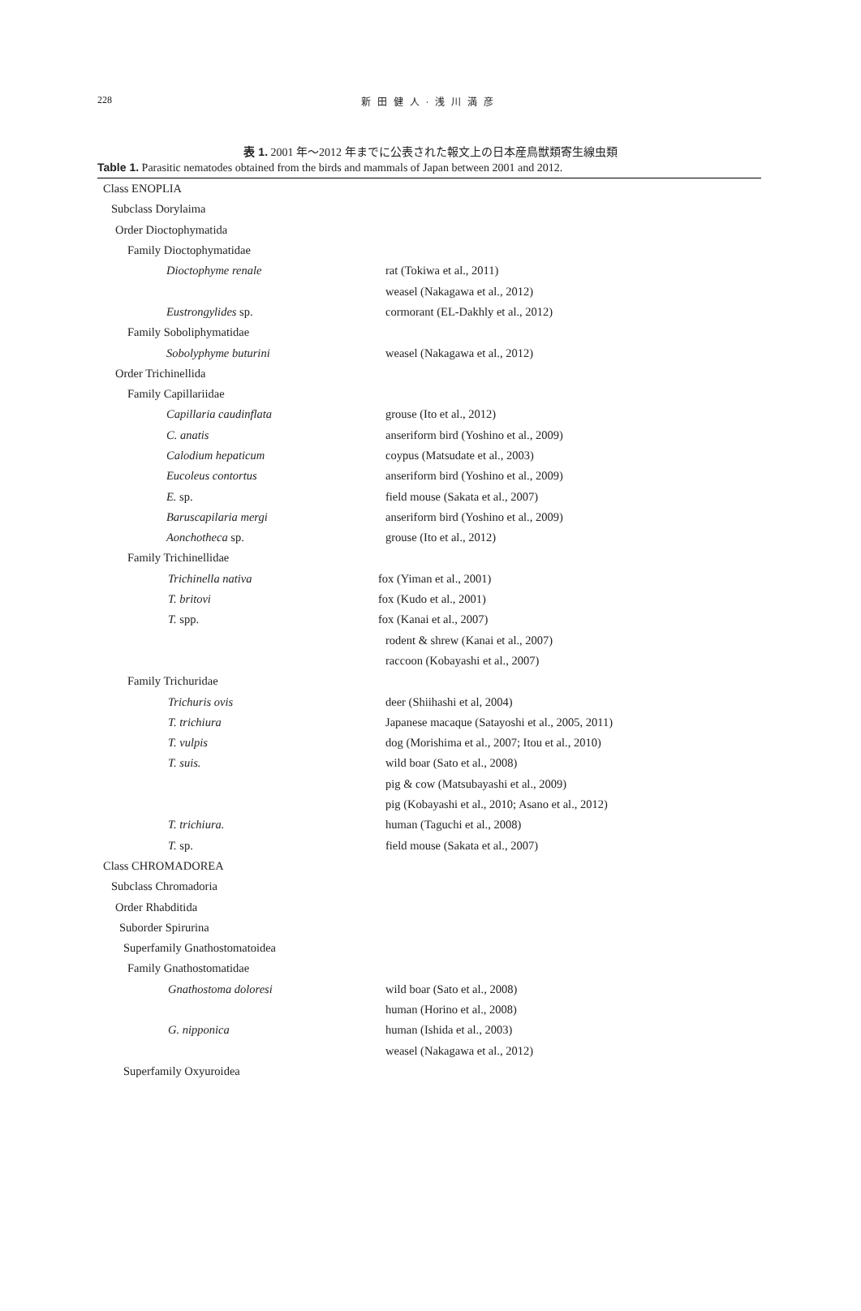228
新田健人·浅川満彦
表 1. 2001 年～2012 年までに公表された報文上の日本産鳥獣類寄生線虫類
Table 1. Parasitic nematodes obtained from the birds and mammals of Japan between 2001 and 2012.
| Class ENOPLIA | |
| Subclass Dorylaima | |
| Order Dioctophymatida | |
| Family Dioctophymatidae | |
| Dioctophyme renale | rat (Tokiwa et al., 2011) |
| | weasel (Nakagawa et al., 2012) |
| Eustrongylides sp. | cormorant (EL-Dakhly et al., 2012) |
| Family Soboliphymatidae | |
| Sobolyphyme buturini | weasel (Nakagawa et al., 2012) |
| Order Trichinellida | |
| Family Capillariidae | |
| Capillaria caudinflata | grouse (Ito et al., 2012) |
| C. anatis | anseriform bird (Yoshino et al., 2009) |
| Calodium hepaticum | coypus (Matsudate et al., 2003) |
| Eucoleus contortus | anseriform bird (Yoshino et al., 2009) |
| E. sp. | field mouse (Sakata et al., 2007) |
| Baruscapilaria mergi | anseriform bird (Yoshino et al., 2009) |
| Aonchotheca sp. | grouse (Ito et al., 2012) |
| Family Trichinellidae | |
| Trichinella nativa | fox (Yiman et al., 2001) |
| T. britovi | fox (Kudo et al., 2001) |
| T. spp. | fox (Kanai et al., 2007) |
| | rodent & shrew (Kanai et al., 2007) |
| | raccoon (Kobayashi et al., 2007) |
| Family Trichuridae | |
| Trichuris ovis | deer (Shiihashi et al, 2004) |
| T. trichiura | Japanese macaque (Satayoshi et al., 2005, 2011) |
| T. vulpis | dog (Morishima et al., 2007; Itou et al., 2010) |
| T. suis. | wild boar (Sato et al., 2008) |
| | pig & cow (Matsubayashi et al., 2009) |
| | pig (Kobayashi et al., 2010; Asano et al., 2012) |
| T. trichiura. | human (Taguchi et al., 2008) |
| T. sp. | field mouse (Sakata et al., 2007) |
| Class CHROMADOREA | |
| Subclass Chromadoria | |
| Order Rhabditida | |
| Suborder Spirurina | |
| Superfamily Gnathostomatoidea | |
| Family Gnathostomatidae | |
| Gnathostoma doloresi | wild boar (Sato et al., 2008) |
| | human (Horino et al., 2008) |
| G. nipponica | human (Ishida et al., 2003) |
| | weasel (Nakagawa et al., 2012) |
| Superfamily Oxyuroidea | |